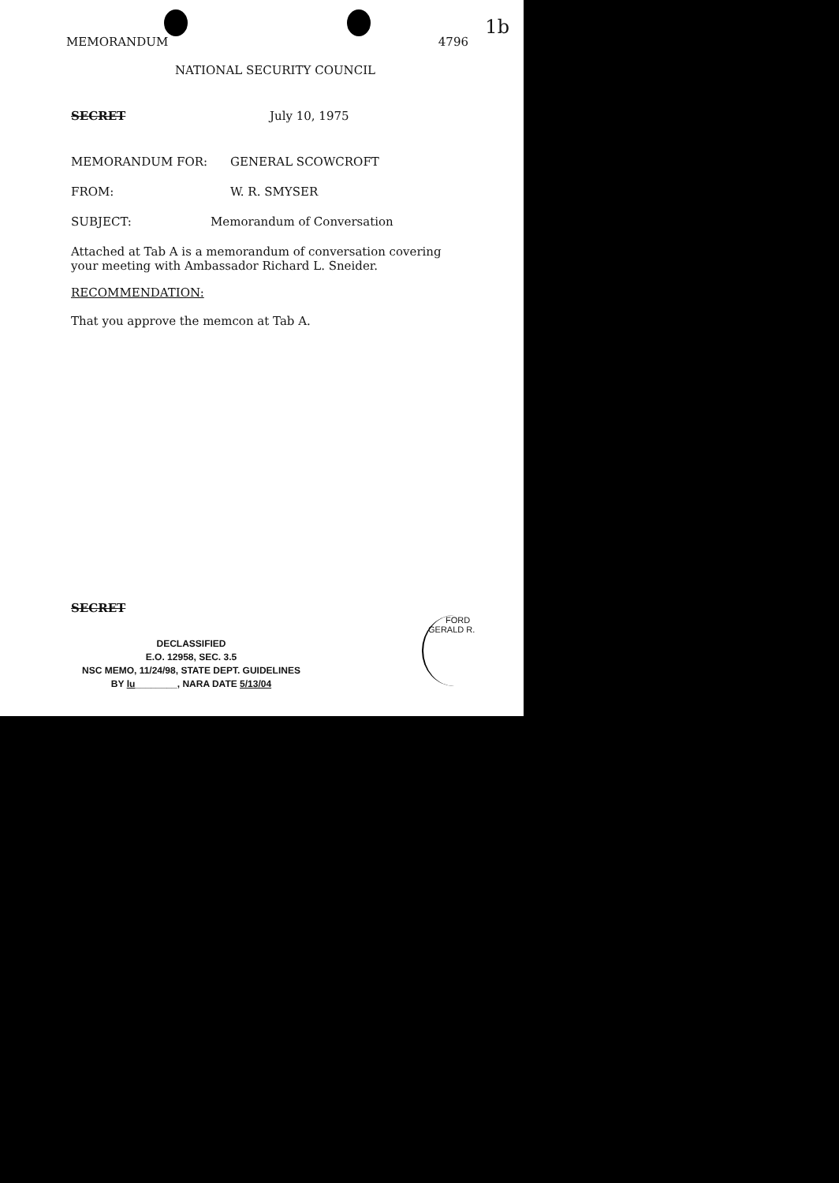MEMORANDUM 4796
1b
NATIONAL SECURITY COUNCIL
SECRET July 10, 1975
MEMORANDUM FOR: GENERAL SCOWCROFT
FROM: W. R. SMYSER
SUBJECT: Memorandum of Conversation
Attached at Tab A is a memorandum of conversation covering your meeting with Ambassador Richard L. Sneider.
RECOMMENDATION:
That you approve the memcon at Tab A.
SECRET
DECLASSIFIED
E.O. 12958, SEC. 3.5
NSC MEMO, 11/24/98, STATE DEPT. GUIDELINES
BY lu________, NARA DATE 5/13/04
FORD
GERALD R.